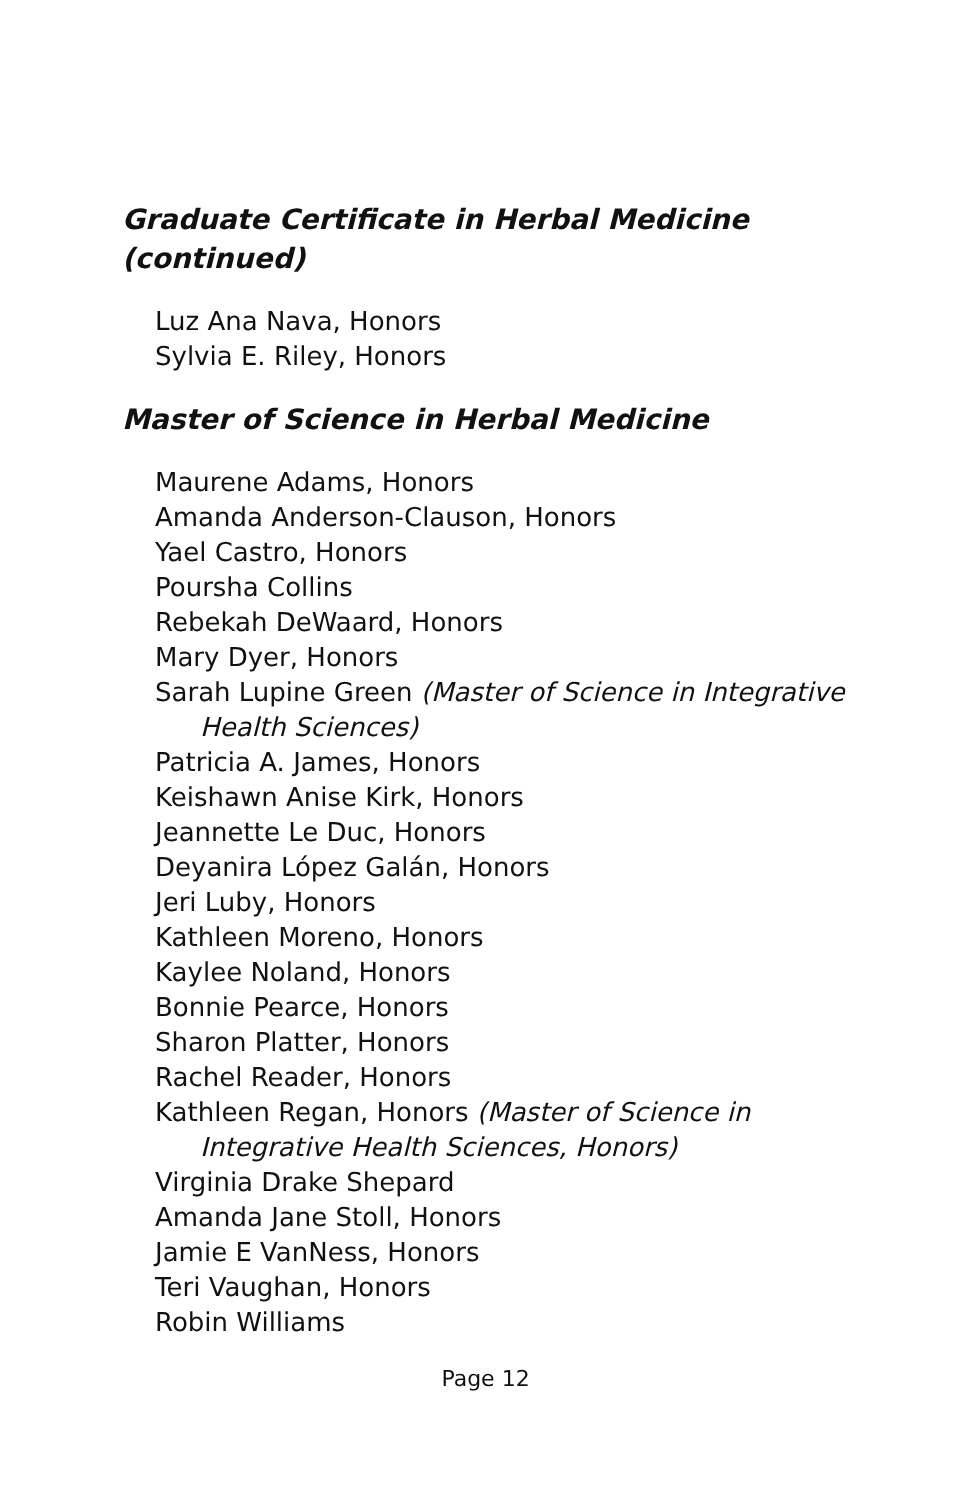Graduate Certificate in Herbal Medicine
(continued)
Luz Ana Nava, Honors
Sylvia E. Riley, Honors
Master of Science in Herbal Medicine
Maurene Adams, Honors
Amanda Anderson-Clauson, Honors
Yael Castro, Honors
Poursha Collins
Rebekah DeWaard, Honors
Mary Dyer, Honors
Sarah Lupine Green (Master of Science in Integrative Health Sciences)
Patricia A. James, Honors
Keishawn Anise Kirk, Honors
Jeannette Le Duc, Honors
Deyanira López Galán, Honors
Jeri Luby, Honors
Kathleen Moreno, Honors
Kaylee Noland, Honors
Bonnie Pearce, Honors
Sharon Platter, Honors
Rachel Reader, Honors
Kathleen Regan, Honors (Master of Science in Integrative Health Sciences, Honors)
Virginia Drake Shepard
Amanda Jane Stoll, Honors
Jamie E VanNess, Honors
Teri Vaughan, Honors
Robin Williams
Page 12